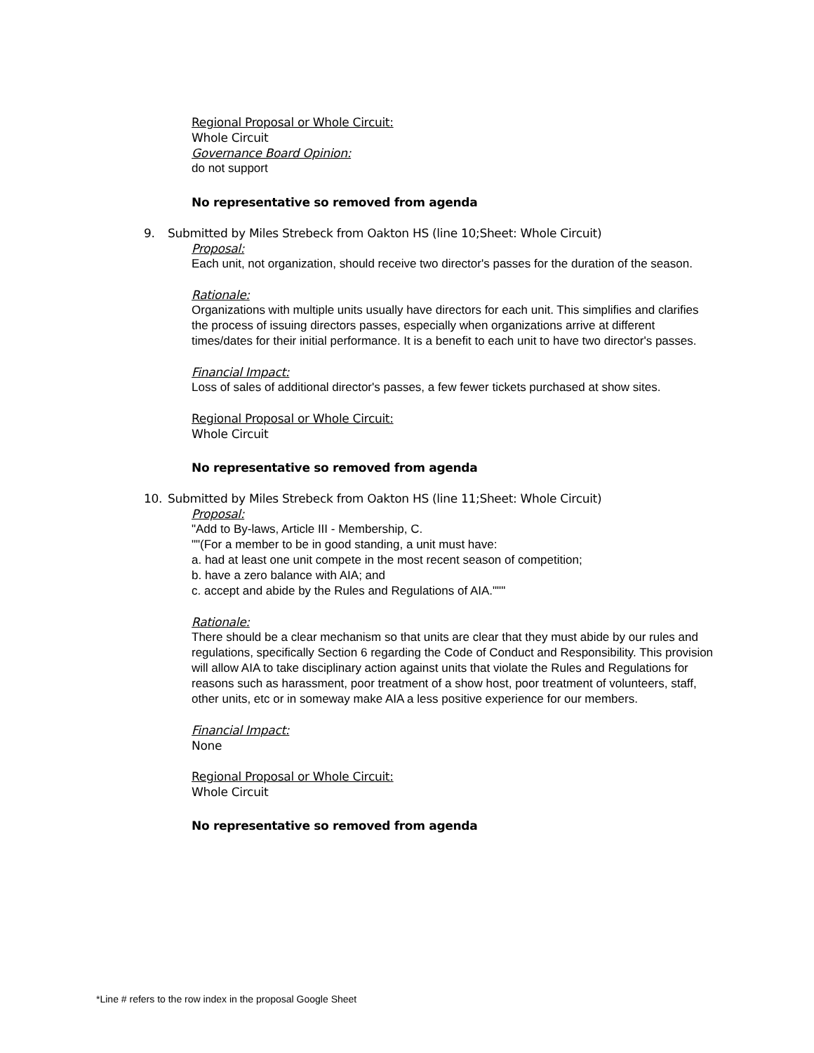Regional Proposal or Whole Circuit:
Whole Circuit
Governance Board Opinion:
do not support
No representative so removed from agenda
9. Submitted by Miles Strebeck from Oakton HS (line 10;Sheet: Whole Circuit)
Proposal:
Each unit, not organization, should receive two director's passes for the duration of the season.
Rationale:
Organizations with multiple units usually have directors for each unit. This simplifies and clarifies the process of issuing directors passes, especially when organizations arrive at different times/dates for their initial performance. It is a benefit to each unit to have two director's passes.
Financial Impact:
Loss of sales of additional director's passes, a few fewer tickets purchased at show sites.
Regional Proposal or Whole Circuit:
Whole Circuit
No representative so removed from agenda
10. Submitted by Miles Strebeck from Oakton HS (line 11;Sheet: Whole Circuit)
Proposal:
"Add to By-laws, Article III - Membership, C.
""(For a member to be in good standing, a unit must have:
a. had at least one unit compete in the most recent season of competition;
b. have a zero balance with AIA; and
c. accept and abide by the Rules and Regulations of AIA."""
Rationale:
There should be a clear mechanism so that units are clear that they must abide by our rules and regulations, specifically Section 6 regarding the Code of Conduct and Responsibility. This provision will allow AIA to take disciplinary action against units that violate the Rules and Regulations for reasons such as harassment, poor treatment of a show host, poor treatment of volunteers, staff, other units, etc or in someway make AIA a less positive experience for our members.
Financial Impact:
None
Regional Proposal or Whole Circuit:
Whole Circuit
No representative so removed from agenda
*Line # refers to the row index in the proposal Google Sheet